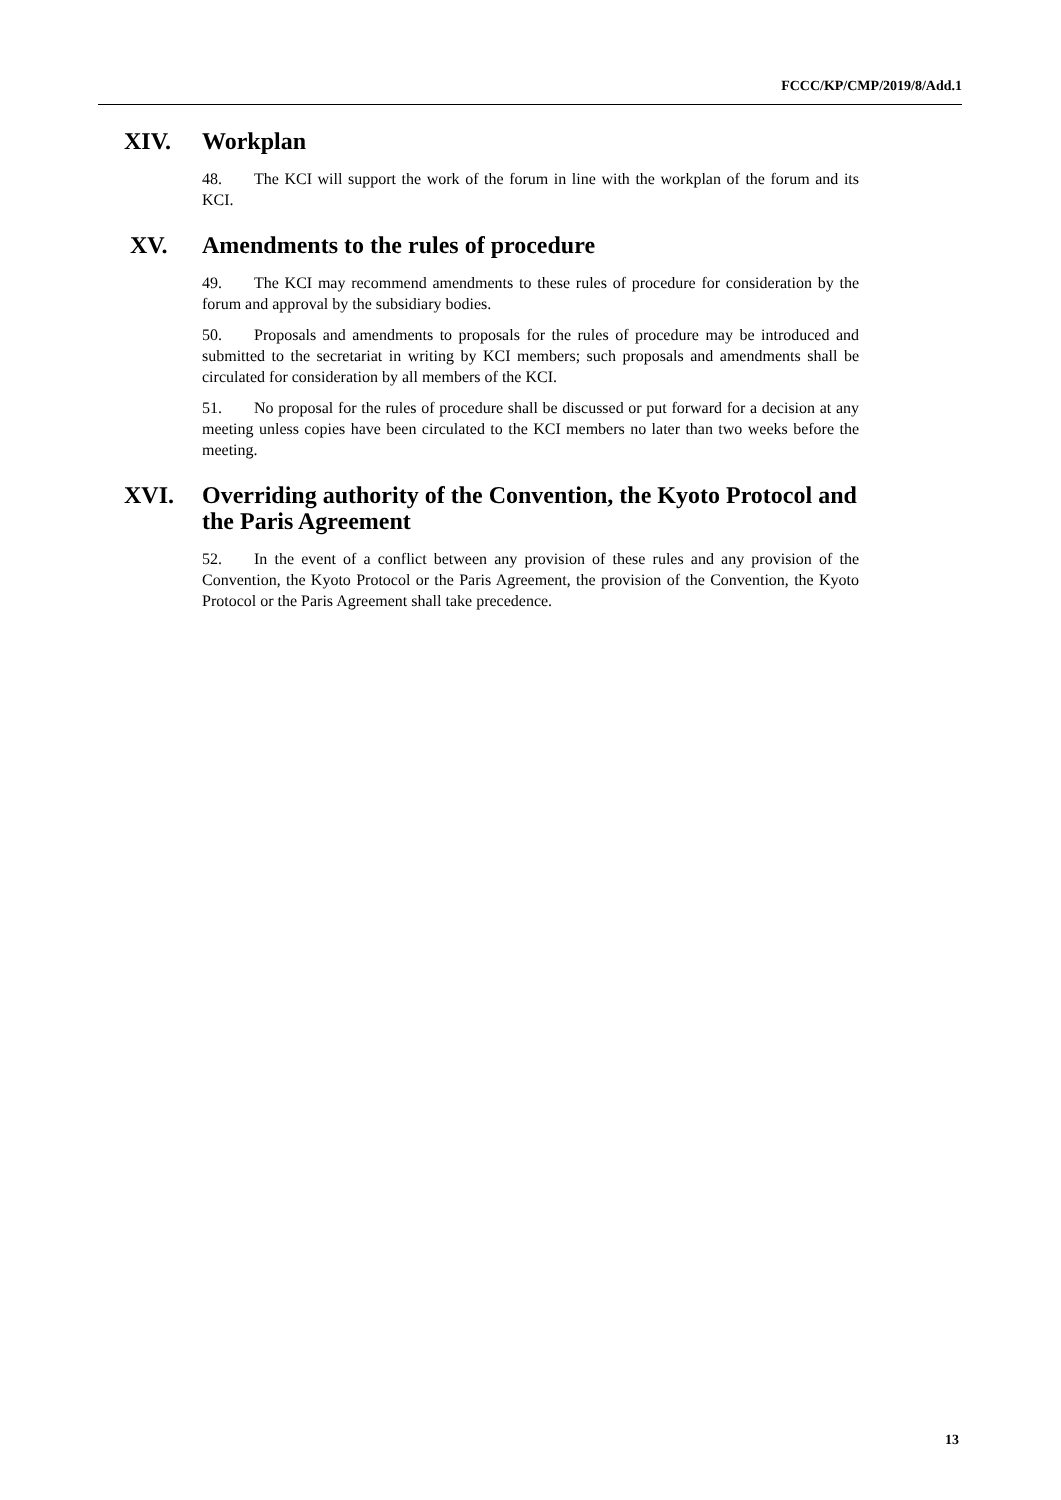FCCC/KP/CMP/2019/8/Add.1
XIV. Workplan
48. The KCI will support the work of the forum in line with the workplan of the forum and its KCI.
XV. Amendments to the rules of procedure
49. The KCI may recommend amendments to these rules of procedure for consideration by the forum and approval by the subsidiary bodies.
50. Proposals and amendments to proposals for the rules of procedure may be introduced and submitted to the secretariat in writing by KCI members; such proposals and amendments shall be circulated for consideration by all members of the KCI.
51. No proposal for the rules of procedure shall be discussed or put forward for a decision at any meeting unless copies have been circulated to the KCI members no later than two weeks before the meeting.
XVI. Overriding authority of the Convention, the Kyoto Protocol and the Paris Agreement
52. In the event of a conflict between any provision of these rules and any provision of the Convention, the Kyoto Protocol or the Paris Agreement, the provision of the Convention, the Kyoto Protocol or the Paris Agreement shall take precedence.
13